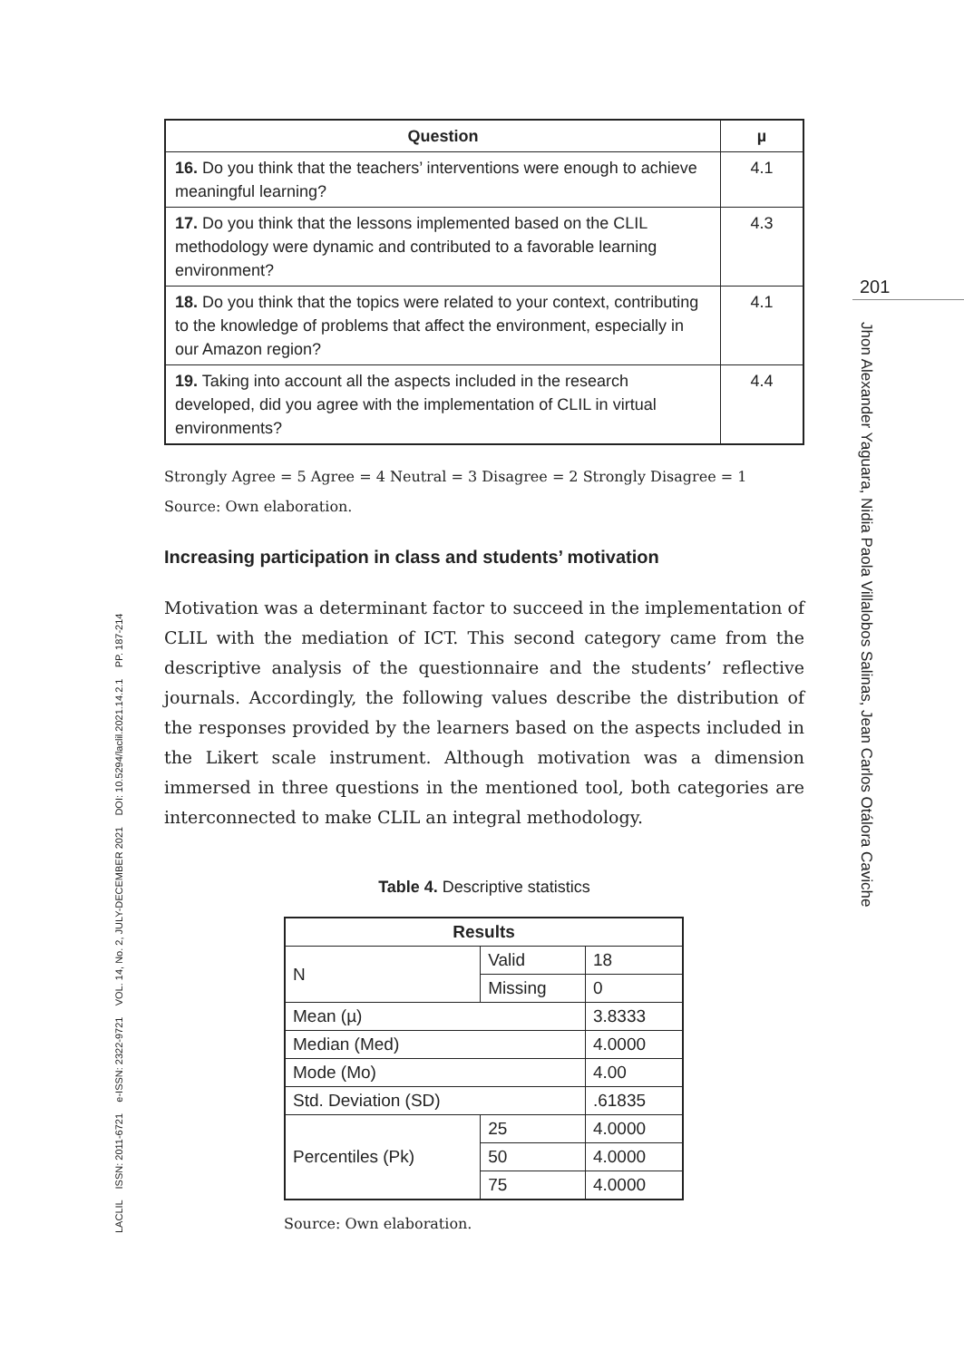| Question | µ |
| --- | --- |
| 16. Do you think that the teachers’ interventions were enough to achieve meaningful learning? | 4.1 |
| 17. Do you think that the lessons implemented based on the CLIL methodology were dynamic and contributed to a favorable learning environment? | 4.3 |
| 18. Do you think that the topics were related to your context, contributing to the knowledge of problems that affect the environment, especially in our Amazon region? | 4.1 |
| 19. Taking into account all the aspects included in the research developed, did you agree with the implementation of CLIL in virtual environments? | 4.4 |
Strongly Agree = 5 Agree = 4 Neutral = 3 Disagree = 2 Strongly Disagree = 1
Source: Own elaboration.
Increasing participation in class and students’ motivation
Motivation was a determinant factor to succeed in the implementation of CLIL with the mediation of ICT. This second category came from the descriptive analysis of the questionnaire and the students’ reflective journals. Accordingly, the following values describe the distribution of the responses provided by the learners based on the aspects included in the Likert scale instrument. Although motivation was a dimension immersed in three questions in the mentioned tool, both categories are interconnected to make CLIL an integral methodology.
Table 4. Descriptive statistics
| Results | | |
| --- | --- | --- |
| N | Valid | 18 |
| | Missing | 0 |
| Mean (µ) | | 3.8333 |
| Median (Med) | | 4.0000 |
| Mode (Mo) | | 4.00 |
| Std. Deviation (SD) | | .61835 |
| Percentiles (Pk) | 25 | 4.0000 |
| | 50 | 4.0000 |
| | 75 | 4.0000 |
Source: Own elaboration.
LACLIL ISSN: 2011-6721 e-ISSN: 2322-9721 VOL. 14, No. 2, JULY-DECEMBER 2021 DOI: 10.5294/laclil.2021.14.2.1 PP. 187-214
201
Jhon Alexander Yaguara, Nidia Paola Villalobos Salinas, Jean Carlos Otálora Caviche